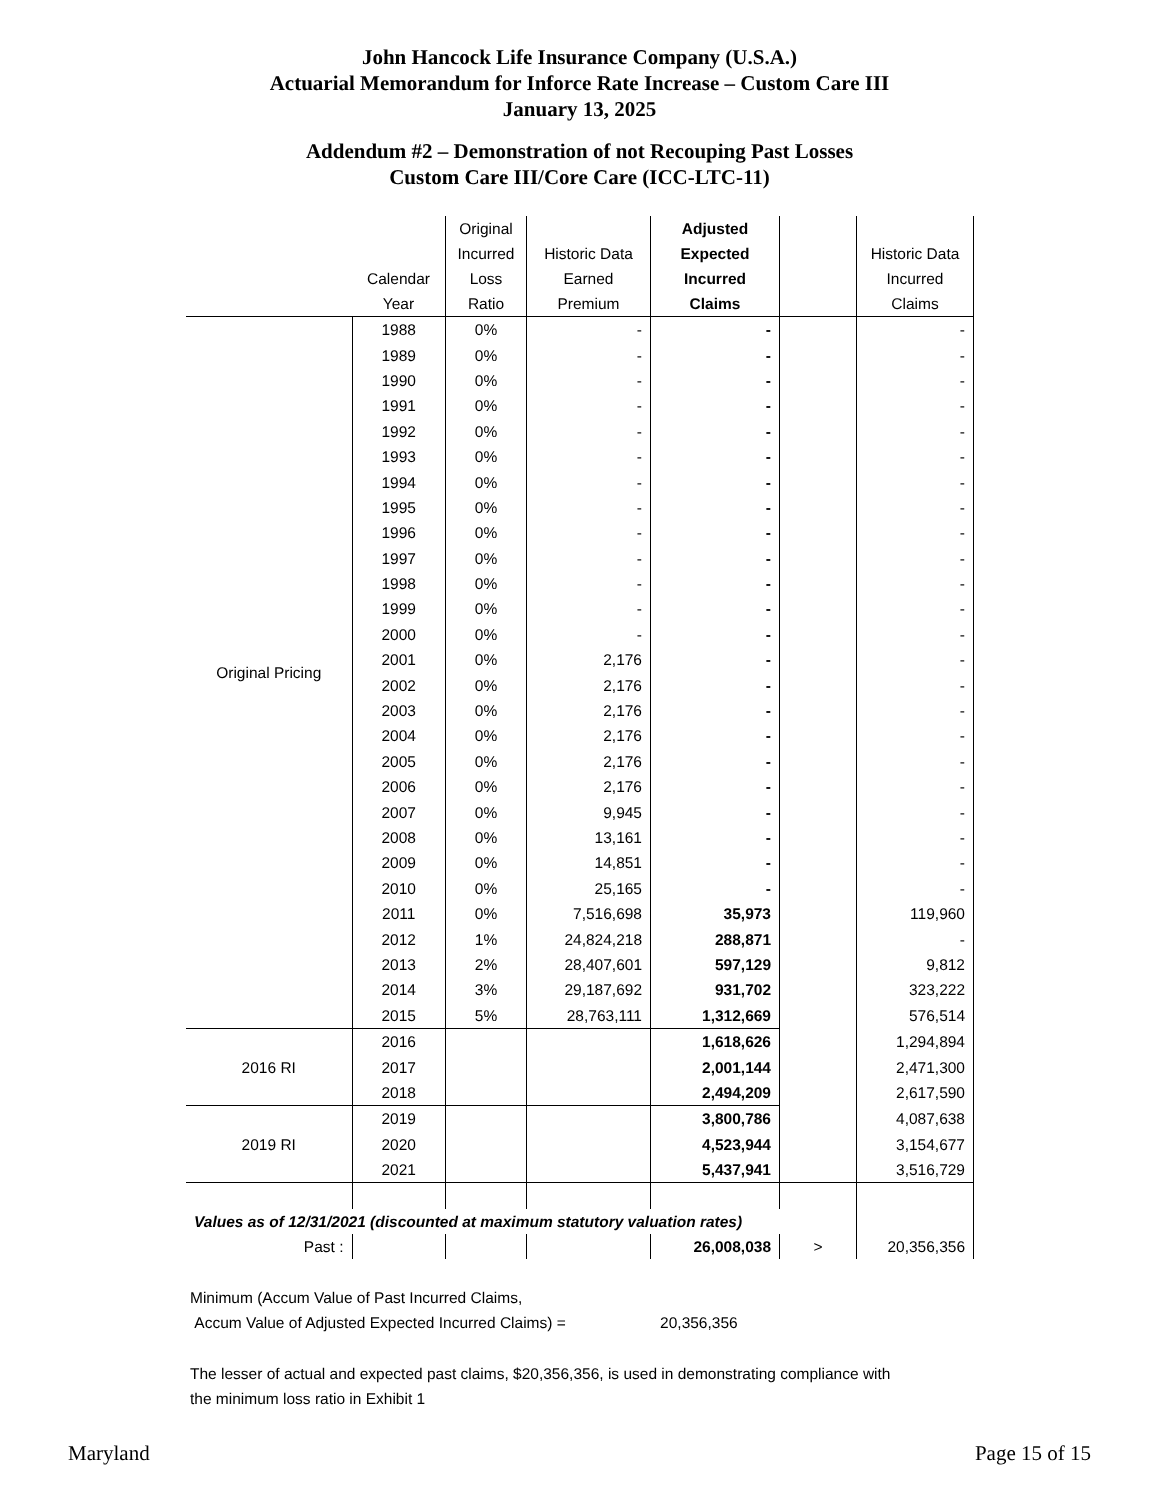John Hancock Life Insurance Company (U.S.A.)
Actuarial Memorandum for Inforce Rate Increase – Custom Care III
January 13, 2025
Addendum #2 – Demonstration of not Recouping Past Losses
Custom Care III/Core Care (ICC-LTC-11)
| | Calendar Year | Original Incurred Loss Ratio | Historic Data Earned Premium | Adjusted Expected Incurred Claims | | Historic Data Incurred Claims |
| --- | --- | --- | --- | --- | --- | --- |
| Original Pricing | 1988 | 0% | - | - | | - |
| | 1989 | 0% | - | - | | - |
| | 1990 | 0% | - | - | | - |
| | 1991 | 0% | - | - | | - |
| | 1992 | 0% | - | - | | - |
| | 1993 | 0% | - | - | | - |
| | 1994 | 0% | - | - | | - |
| | 1995 | 0% | - | - | | - |
| | 1996 | 0% | - | - | | - |
| | 1997 | 0% | - | - | | - |
| | 1998 | 0% | - | - | | - |
| | 1999 | 0% | - | - | | - |
| | 2000 | 0% | - | - | | - |
| | 2001 | 0% | 2,176 | - | | - |
| | 2002 | 0% | 2,176 | - | | - |
| | 2003 | 0% | 2,176 | - | | - |
| | 2004 | 0% | 2,176 | - | | - |
| | 2005 | 0% | 2,176 | - | | - |
| | 2006 | 0% | 2,176 | - | | - |
| | 2007 | 0% | 9,945 | - | | - |
| | 2008 | 0% | 13,161 | - | | - |
| | 2009 | 0% | 14,851 | - | | - |
| | 2010 | 0% | 25,165 | - | | - |
| | 2011 | 0% | 7,516,698 | 35,973 | | 119,960 |
| | 2012 | 1% | 24,824,218 | 288,871 | | - |
| | 2013 | 2% | 28,407,601 | 597,129 | | 9,812 |
| | 2014 | 3% | 29,187,692 | 931,702 | | 323,222 |
| | 2015 | 5% | 28,763,111 | 1,312,669 | | 576,514 |
| 2016 RI | 2016 | | | 1,618,626 | | 1,294,894 |
| | 2017 | | | 2,001,144 | | 2,471,300 |
| | 2018 | | | 2,494,209 | | 2,617,590 |
| 2019 RI | 2019 | | | 3,800,786 | | 4,087,638 |
| | 2020 | | | 4,523,944 | | 3,154,677 |
| | 2021 | | | 5,437,941 | | 3,516,729 |
| Values as of 12/31/2021 (discounted at maximum statutory valuation rates) | | | | | | |
| Past : | | | | 26,008,038 | > | 20,356,356 |
Minimum (Accum Value of Past Incurred Claims,
Accum Value of Adjusted Expected Incurred Claims) = 20,356,356
The lesser of actual and expected past claims, $20,356,356, is used in demonstrating compliance with
the minimum loss ratio in Exhibit 1
Maryland Page 15 of 15